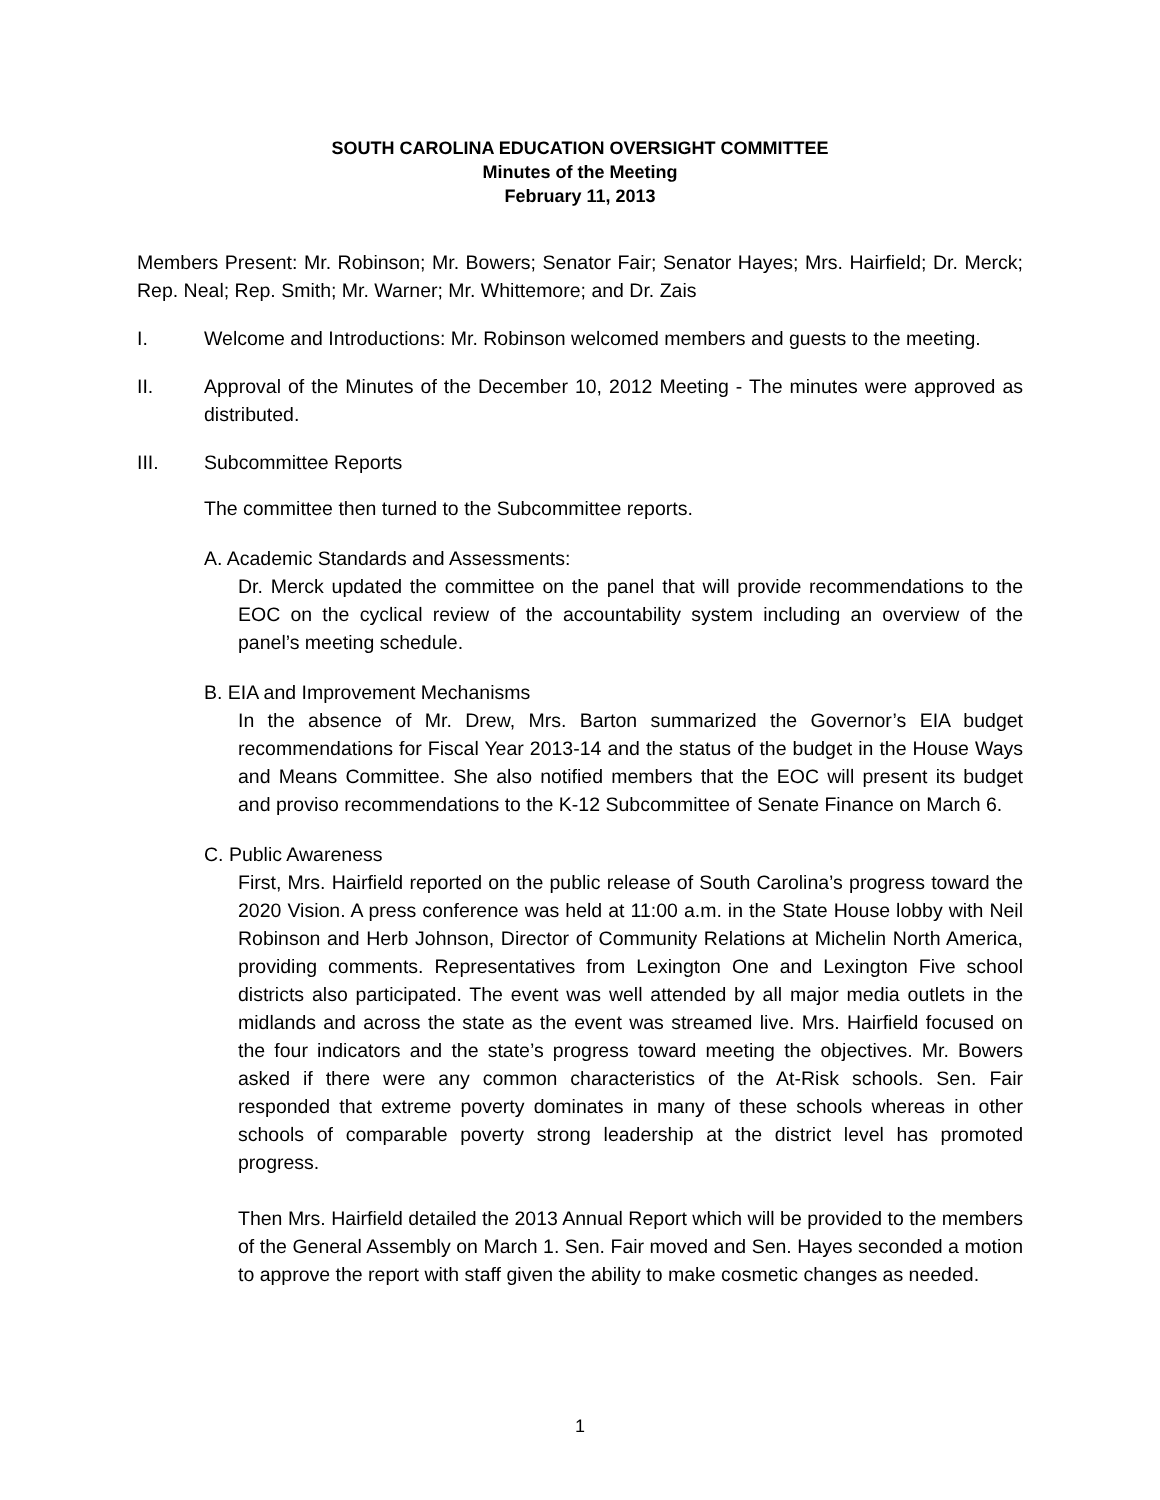SOUTH CAROLINA EDUCATION OVERSIGHT COMMITTEE
Minutes of the Meeting
February 11, 2013
Members Present: Mr. Robinson; Mr. Bowers; Senator Fair; Senator Hayes; Mrs. Hairfield; Dr. Merck; Rep. Neal; Rep. Smith; Mr. Warner; Mr. Whittemore; and Dr. Zais
I. Welcome and Introductions: Mr. Robinson welcomed members and guests to the meeting.
II. Approval of the Minutes of the December 10, 2012 Meeting - The minutes were approved as distributed.
III. Subcommittee Reports
The committee then turned to the Subcommittee reports.
A. Academic Standards and Assessments:
Dr. Merck updated the committee on the panel that will provide recommendations to the EOC on the cyclical review of the accountability system including an overview of the panel’s meeting schedule.
B. EIA and Improvement Mechanisms
In the absence of Mr. Drew, Mrs. Barton summarized the Governor’s EIA budget recommendations for Fiscal Year 2013-14 and the status of the budget in the House Ways and Means Committee. She also notified members that the EOC will present its budget and proviso recommendations to the K-12 Subcommittee of Senate Finance on March 6.
C. Public Awareness
First, Mrs. Hairfield reported on the public release of South Carolina’s progress toward the 2020 Vision. A press conference was held at 11:00 a.m. in the State House lobby with Neil Robinson and Herb Johnson, Director of Community Relations at Michelin North America, providing comments. Representatives from Lexington One and Lexington Five school districts also participated. The event was well attended by all major media outlets in the midlands and across the state as the event was streamed live. Mrs. Hairfield focused on the four indicators and the state’s progress toward meeting the objectives. Mr. Bowers asked if there were any common characteristics of the At-Risk schools. Sen. Fair responded that extreme poverty dominates in many of these schools whereas in other schools of comparable poverty strong leadership at the district level has promoted progress.
Then Mrs. Hairfield detailed the 2013 Annual Report which will be provided to the members of the General Assembly on March 1. Sen. Fair moved and Sen. Hayes seconded a motion to approve the report with staff given the ability to make cosmetic changes as needed.
1